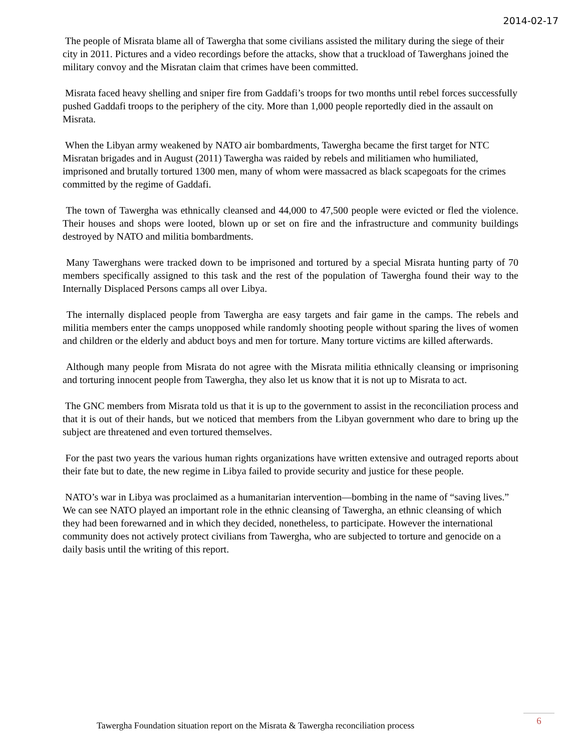2014-02-17
The people of Misrata blame all of Tawergha that some civilians assisted the military during the siege of their city in 2011. Pictures and a video recordings before the attacks, show that a truckload of Tawerghans joined the military convoy and the Misratan claim that crimes have been committed.
Misrata faced heavy shelling and sniper fire from Gaddafi’s troops for two months until rebel forces successfully pushed Gaddafi troops to the periphery of the city. More than 1,000 people reportedly died in the assault on Misrata.
When the Libyan army weakened by NATO air bombardments, Tawergha became the first target for NTC Misratan brigades and in August (2011) Tawergha was raided by rebels and militiamen who humiliated, imprisoned and brutally tortured 1300 men, many of whom were massacred as black scapegoats for the crimes committed by the regime of Gaddafi.
The town of Tawergha was ethnically cleansed and 44,000 to 47,500 people were evicted or fled the violence. Their houses and shops were looted, blown up or set on fire and the infrastructure and community buildings destroyed by NATO and militia bombardments.
Many Tawerghans were tracked down to be imprisoned and tortured by a special Misrata hunting party of 70 members specifically assigned to this task and the rest of the population of Tawergha found their way to the Internally Displaced Persons camps all over Libya.
The internally displaced people from Tawergha are easy targets and fair game in the camps. The rebels and militia members enter the camps unopposed while randomly shooting people without sparing the lives of women and children or the elderly and abduct boys and men for torture. Many torture victims are killed afterwards.
Although many people from Misrata do not agree with the Misrata militia ethnically cleansing or imprisoning and torturing innocent people from Tawergha, they also let us know that it is not up to Misrata to act.
The GNC members from Misrata told us that it is up to the government to assist in the reconciliation process and that it is out of their hands, but we noticed that members from the Libyan government who dare to bring up the subject are threatened and even tortured themselves.
For the past two years the various human rights organizations have written extensive and outraged reports about their fate but to date, the new regime in Libya failed to provide security and justice for these people.
NATO’s war in Libya was proclaimed as a humanitarian intervention—bombing in the name of “saving lives.” We can see NATO played an important role in the ethnic cleansing of Tawergha, an ethnic cleansing of which they had been forewarned and in which they decided, nonetheless, to participate. However the international community does not actively protect civilians from Tawergha, who are subjected to torture and genocide on a daily basis until the writing of this report.
Tawergha Foundation situation report on the Misrata & Tawergha reconciliation process
6